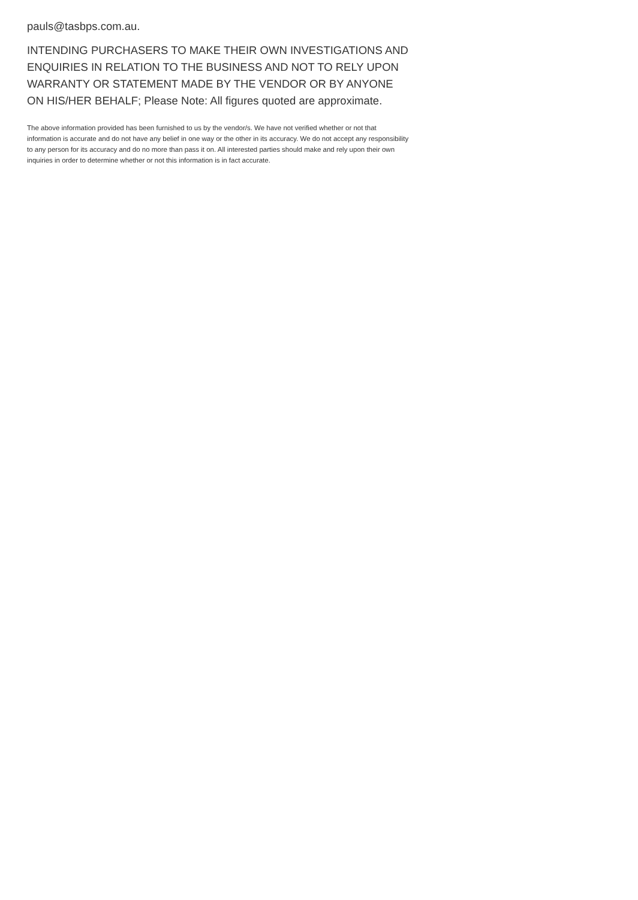pauls@tasbps.com.au.
INTENDING PURCHASERS TO MAKE THEIR OWN INVESTIGATIONS AND ENQUIRIES IN RELATION TO THE BUSINESS AND NOT TO RELY UPON WARRANTY OR STATEMENT MADE BY THE VENDOR OR BY ANYONE ON HIS/HER BEHALF; Please Note: All figures quoted are approximate.
The above information provided has been furnished to us by the vendor/s. We have not verified whether or not that information is accurate and do not have any belief in one way or the other in its accuracy. We do not accept any responsibility to any person for its accuracy and do no more than pass it on. All interested parties should make and rely upon their own inquiries in order to determine whether or not this information is in fact accurate.